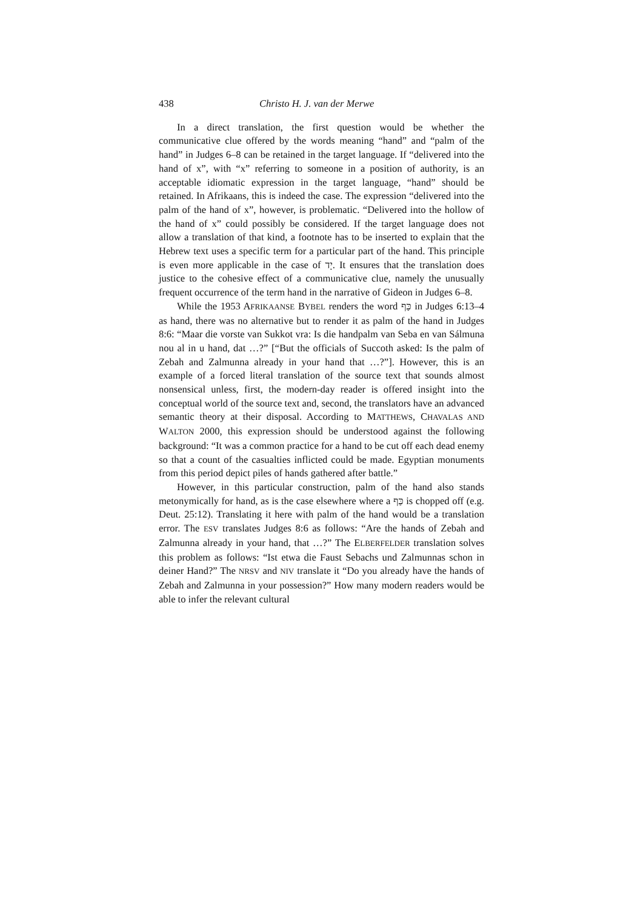438 Christo H. J. van der Merwe
In a direct translation, the first question would be whether the communicative clue offered by the words meaning “hand” and “palm of the hand” in Judges 6–8 can be retained in the target language. If “delivered into the hand of x”, with “x” referring to someone in a position of authority, is an acceptable idiomatic expression in the target language, “hand” should be retained. In Afrikaans, this is indeed the case. The expression “delivered into the palm of the hand of x”, however, is problematic. “Delivered into the hollow of the hand of x” could possibly be considered. If the target language does not allow a translation of that kind, a footnote has to be inserted to explain that the Hebrew text uses a specific term for a particular part of the hand. This principle is even more applicable in the case of יָד. It ensures that the translation does justice to the cohesive effect of a communicative clue, namely the unusually frequent occurrence of the term hand in the narrative of Gideon in Judges 6–8.
While the 1953 AFRIKAANSE BYBEL renders the word כַּף in Judges 6:13–4 as hand, there was no alternative but to render it as palm of the hand in Judges 8:6: “Maar die vorste van Sukkot vra: Is die handpalm van Seba en van Sálmuna nou al in u hand, dat …?” [“But the officials of Succoth asked: Is the palm of Zebah and Zalmunna already in your hand that …?”]. However, this is an example of a forced literal translation of the source text that sounds almost nonsensical unless, first, the modern-day reader is offered insight into the conceptual world of the source text and, second, the translators have an advanced semantic theory at their disposal. According to MATTHEWS, CHAVALAS AND WALTON 2000, this expression should be understood against the following background: “It was a common practice for a hand to be cut off each dead enemy so that a count of the casualties inflicted could be made. Egyptian monuments from this period depict piles of hands gathered after battle.”
However, in this particular construction, palm of the hand also stands metonymically for hand, as is the case elsewhere where a כַּף is chopped off (e.g. Deut. 25:12). Translating it here with palm of the hand would be a translation error. The ESV translates Judges 8:6 as follows: “Are the hands of Zebah and Zalmunna already in your hand, that …?” The ELBERFELDER translation solves this problem as follows: “Ist etwa die Faust Sebachs und Zalmunnas schon in deiner Hand?” The NRSV and NIV translate it “Do you already have the hands of Zebah and Zalmunna in your possession?” How many modern readers would be able to infer the relevant cultural